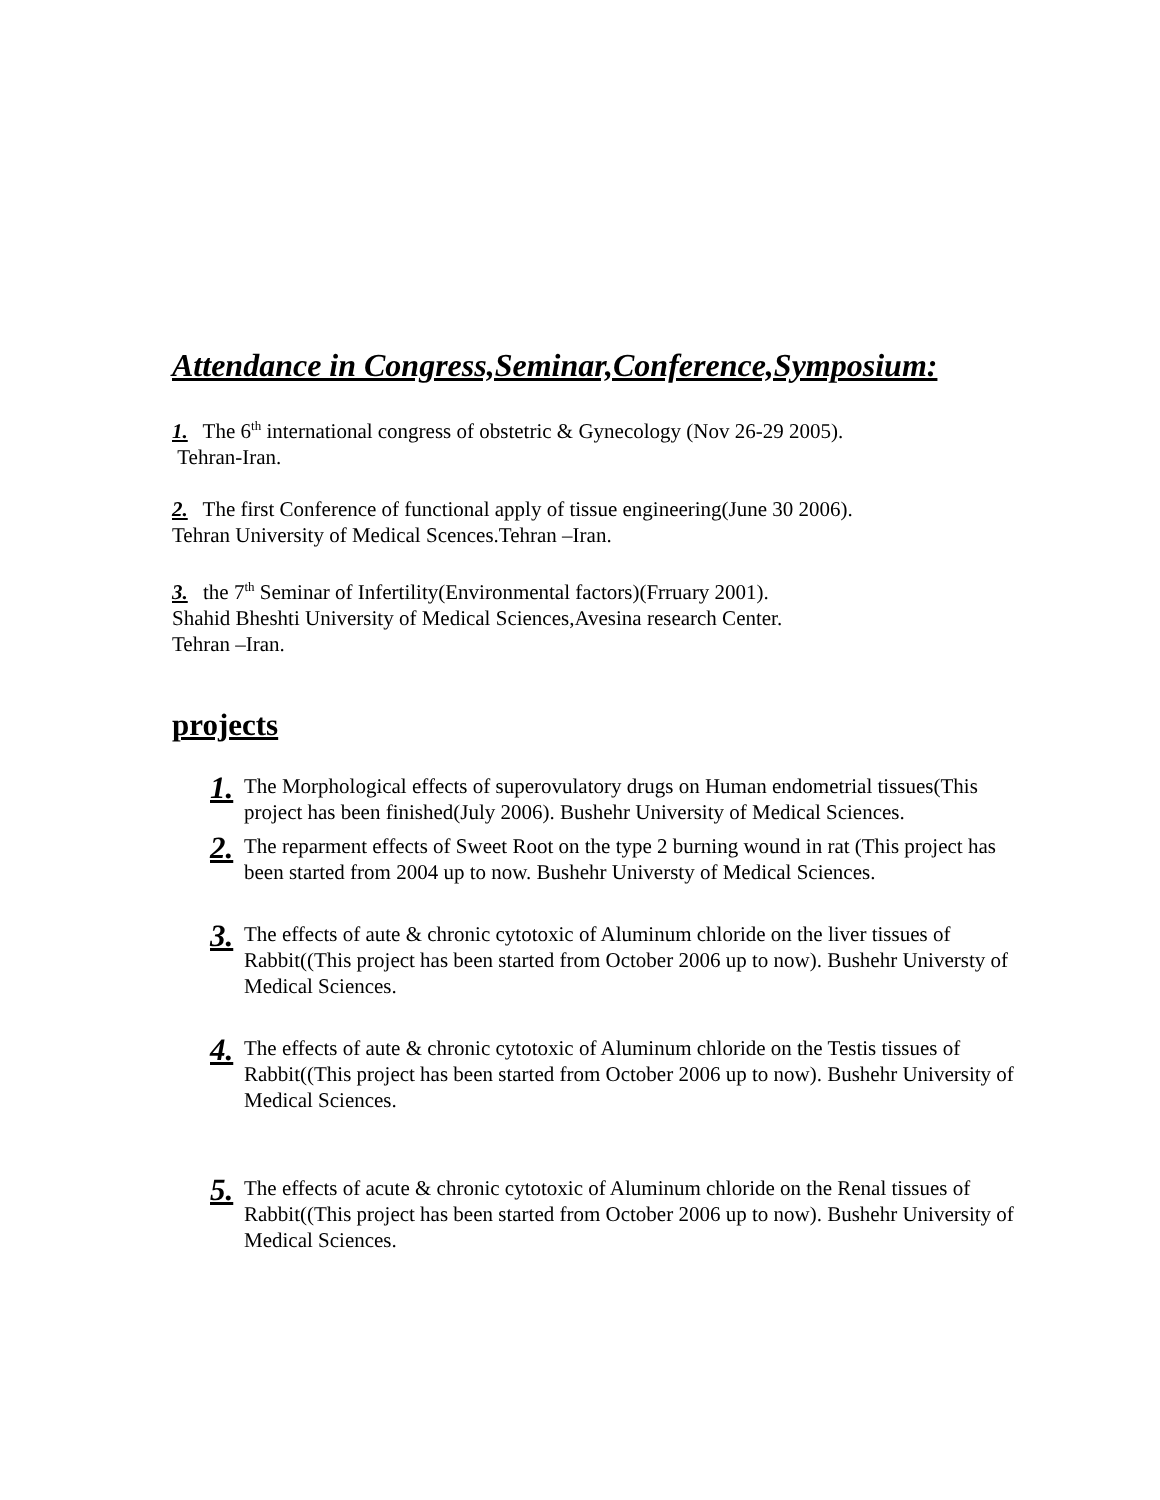Attendance in Congress,Seminar,Conference,Symposium:
1. The 6<sup>th</sup> international congress of obstetric & Gynecology (Nov 26-29 2005).
Tehran-Iran.
2. The first Conference of functional apply of tissue engineering(June 30 2006).
Tehran University of Medical Scences.Tehran –Iran.
3. the 7<sup>th</sup> Seminar of Infertility(Environmental factors)(Frruary 2001).
Shahid Bheshti University of Medical Sciences,Avesina research Center.
Tehran –Iran.
projects
1. The Morphological effects of superovulatory drugs on Human endometrial tissues(This project has been finished(July 2006). Bushehr University of Medical Sciences.
2. The reparment effects of Sweet Root on the type 2 burning wound in rat (This project has been started from 2004 up to now. Bushehr Universty of Medical Sciences.
3. The effects of aute & chronic cytotoxic of Aluminum chloride on the liver tissues of Rabbit((This project has been started from October 2006 up to now). Bushehr Universty of Medical Sciences.
4. The effects of aute & chronic cytotoxic of Aluminum chloride on the Testis tissues of Rabbit((This project has been started from October 2006 up to now). Bushehr University of Medical Sciences.
5. The effects of acute & chronic cytotoxic of Aluminum chloride on the Renal tissues of Rabbit((This project has been started from October 2006 up to now). Bushehr University of Medical Sciences.